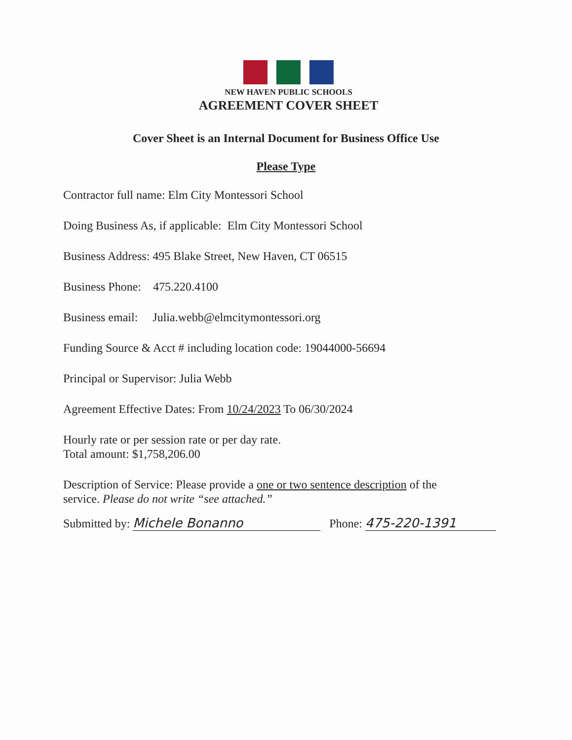NEW HAVEN PUBLIC SCHOOLS
AGREEMENT COVER SHEET
Cover Sheet is an Internal Document for Business Office Use
Please Type
Contractor full name: Elm City Montessori School
Doing Business As, if applicable: Elm City Montessori School
Business Address: 495 Blake Street, New Haven, CT 06515
Business Phone: 475.220.4100
Business email: Julia.webb@elmcitymontessori.org
Funding Source & Acct # including location code: 19044000-56694
Principal or Supervisor: Julia Webb
Agreement Effective Dates: From 10/24/2023 To 06/30/2024
Hourly rate or per session rate or per day rate.
Total amount: $1,758,206.00
Description of Service: Please provide a one or two sentence description of the
service. Please do not write “see attached.”
Submitted by: Michele Bonanno Phone: 475-220-1391